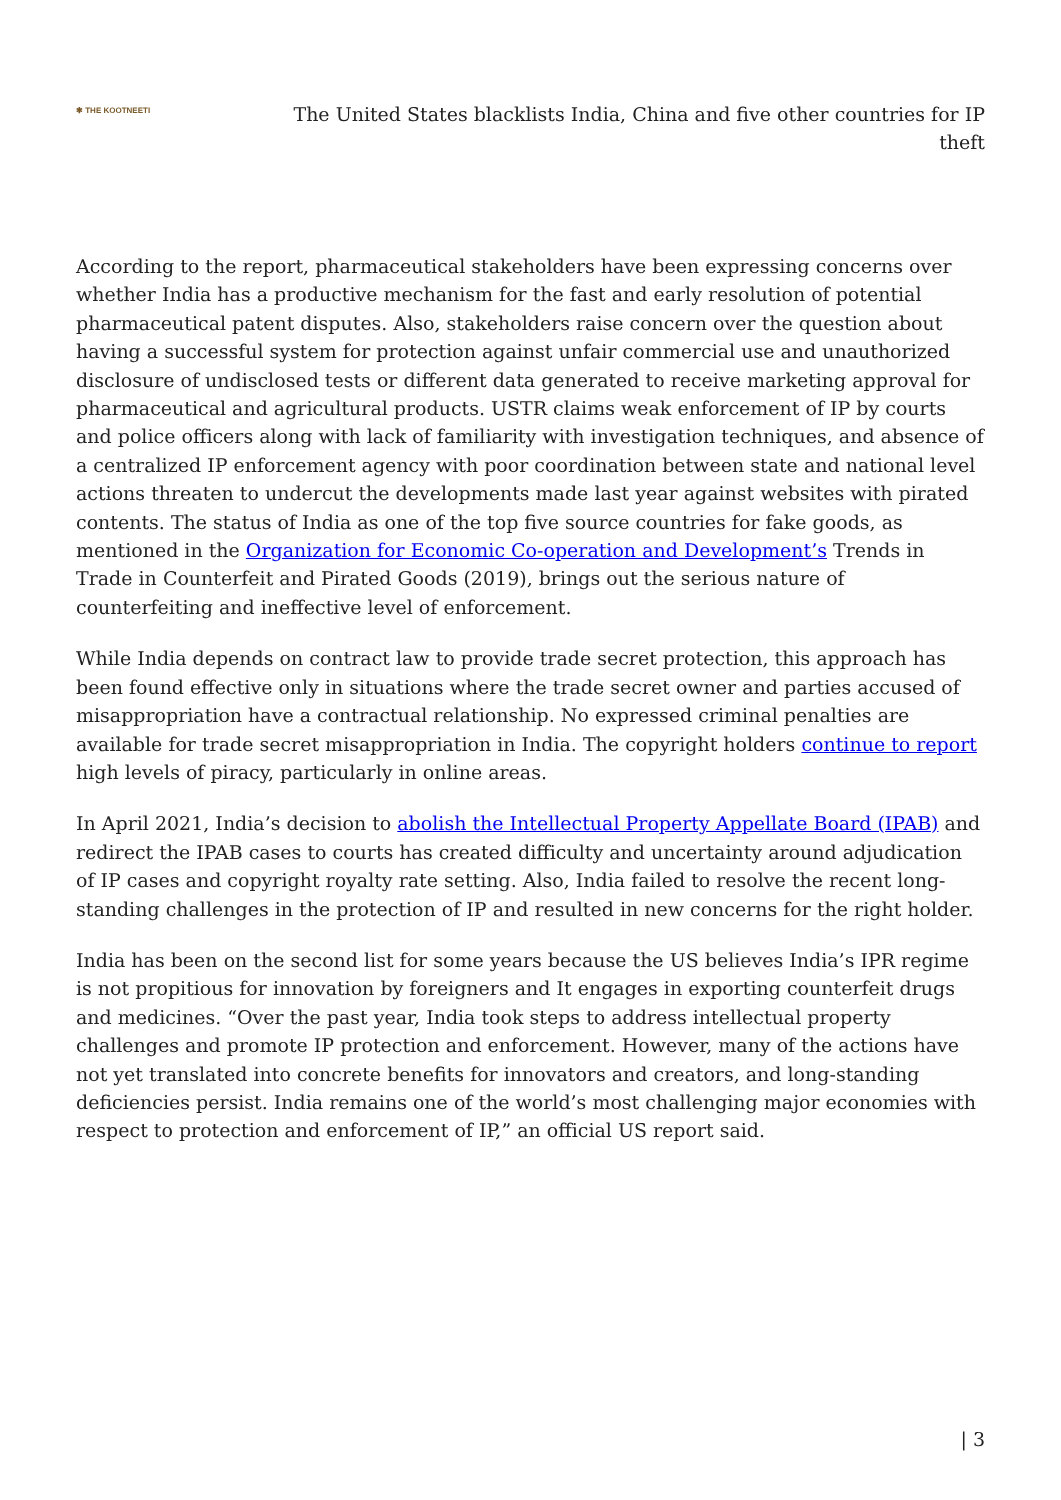✱ THE KOOTNEETI
The United States blacklists India, China and five other countries for IP theft
According to the report, pharmaceutical stakeholders have been expressing concerns over whether India has a productive mechanism for the fast and early resolution of potential pharmaceutical patent disputes. Also, stakeholders raise concern over the question about having a successful system for protection against unfair commercial use and unauthorized disclosure of undisclosed tests or different data generated to receive marketing approval for pharmaceutical and agricultural products. USTR claims weak enforcement of IP by courts and police officers along with lack of familiarity with investigation techniques, and absence of a centralized IP enforcement agency with poor coordination between state and national level actions threaten to undercut the developments made last year against websites with pirated contents. The status of India as one of the top five source countries for fake goods, as mentioned in the Organization for Economic Co-operation and Development’s Trends in Trade in Counterfeit and Pirated Goods (2019), brings out the serious nature of counterfeiting and ineffective level of enforcement.
While India depends on contract law to provide trade secret protection, this approach has been found effective only in situations where the trade secret owner and parties accused of misappropriation have a contractual relationship. No expressed criminal penalties are available for trade secret misappropriation in India. The copyright holders continue to report high levels of piracy, particularly in online areas.
In April 2021, India’s decision to abolish the Intellectual Property Appellate Board (IPAB) and redirect the IPAB cases to courts has created difficulty and uncertainty around adjudication of IP cases and copyright royalty rate setting. Also, India failed to resolve the recent long-standing challenges in the protection of IP and resulted in new concerns for the right holder.
India has been on the second list for some years because the US believes India’s IPR regime is not propitious for innovation by foreigners and It engages in exporting counterfeit drugs and medicines. “Over the past year, India took steps to address intellectual property challenges and promote IP protection and enforcement. However, many of the actions have not yet translated into concrete benefits for innovators and creators, and long-standing deficiencies persist. India remains one of the world’s most challenging major economies with respect to protection and enforcement of IP,” an official US report said.
| 3